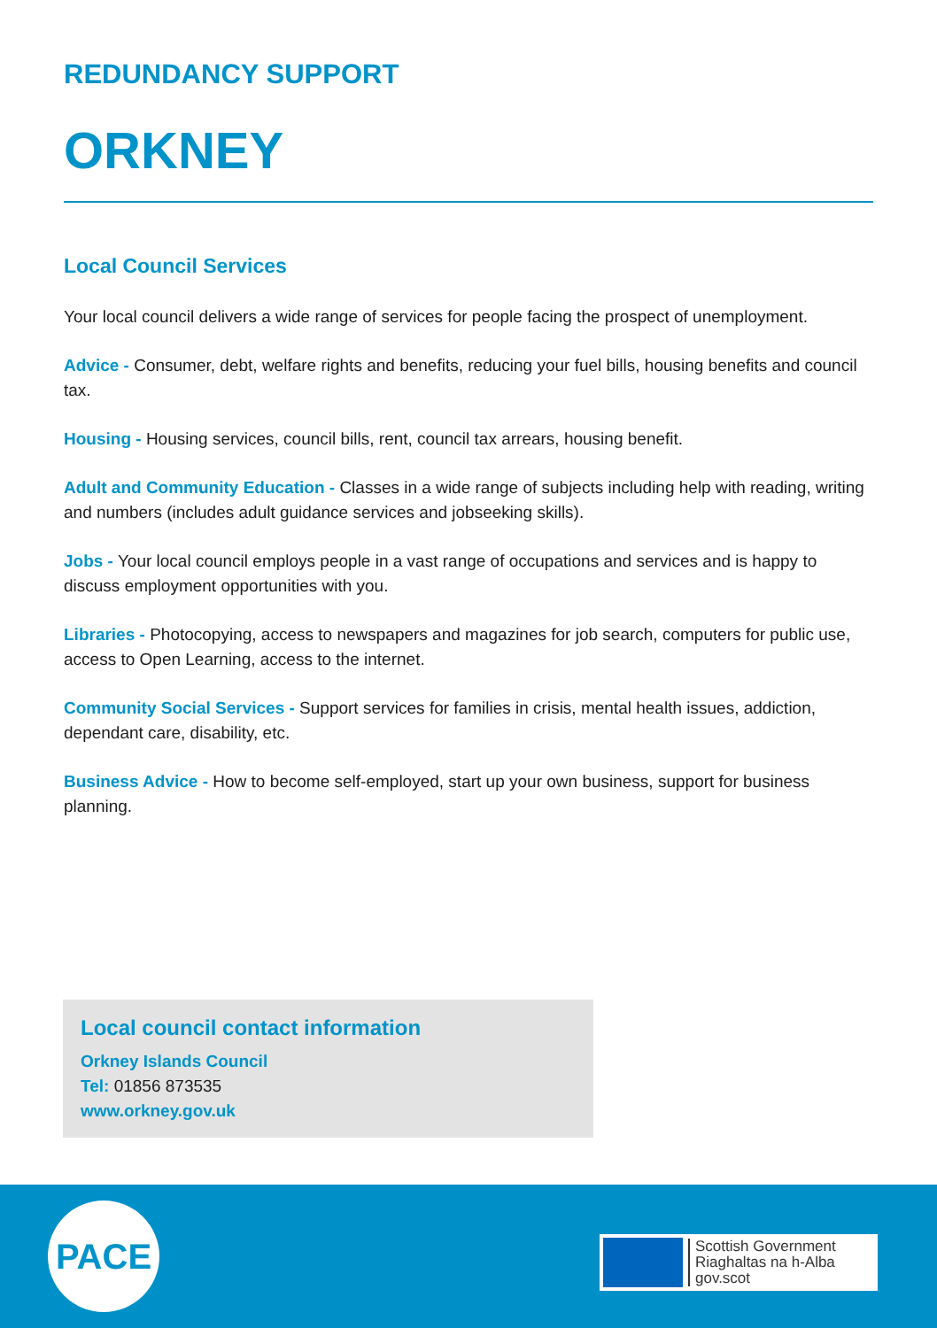REDUNDANCY SUPPORT
ORKNEY
Local Council Services
Your local council delivers a wide range of services for people facing the prospect of unemployment.
Advice - Consumer, debt, welfare rights and benefits, reducing your fuel bills, housing benefits and council tax.
Housing - Housing services, council bills, rent, council tax arrears, housing benefit.
Adult and Community Education - Classes in a wide range of subjects including help with reading, writing and numbers (includes adult guidance services and jobseeking skills).
Jobs - Your local council employs people in a vast range of occupations and services and is happy to discuss employment opportunities with you.
Libraries - Photocopying, access to newspapers and magazines for job search, computers for public use, access to Open Learning, access to the internet.
Community Social Services - Support services for families in crisis, mental health issues, addiction, dependant care, disability, etc.
Business Advice - How to become self-employed, start up your own business, support for business planning.
Local council contact information
Orkney Islands Council
Tel: 01856 873535
www.orkney.gov.uk
PACE
Scottish Government
Riaghaltas na h-Alba
gov.scot